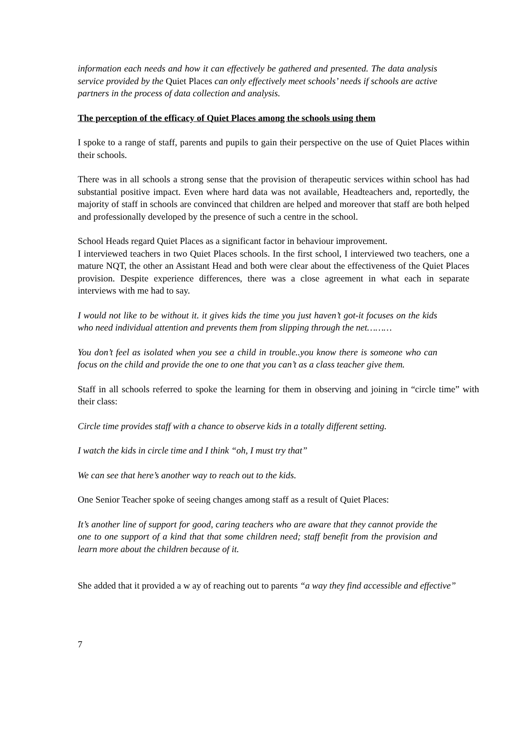information each needs and how it can effectively be gathered and presented. The data analysis service provided by the Quiet Places can only effectively meet schools’ needs if schools are active partners in the process of data collection and analysis.
The perception of the efficacy of Quiet Places among the schools using them
I spoke to a range of staff, parents and pupils to gain their perspective on the use of Quiet Places within their schools.
There was in all schools a strong sense that the provision of therapeutic services within school has had substantial positive impact. Even where hard data was not available, Headteachers and, reportedly, the majority of staff in schools are convinced that children are helped and moreover that staff are both helped and professionally developed by the presence of such a centre in the school.
School Heads regard Quiet Places as a significant factor in behaviour improvement.
I interviewed teachers in two Quiet Places schools. In the first school, I interviewed two teachers, one a mature NQT, the other an Assistant Head and both were clear about the effectiveness of the Quiet Places provision. Despite experience differences, there was a close agreement in what each in separate interviews with me had to say.
I would not like to be without it. it gives kids the time you just haven’t got-it focuses on the kids who need individual attention and prevents them from slipping through the net………
You don’t feel as isolated when you see a child in trouble..you know there is someone who can focus on the child and provide the one to one that you can’t as a class teacher give them.
Staff in all schools referred to spoke the learning for them in observing and joining in “circle time” with their class:
Circle time provides staff with a chance to observe kids in a totally different setting.
I watch the kids in circle time and I think “oh, I must try that”
We can see that here’s another way to reach out to the kids.
One Senior Teacher spoke of seeing changes among staff as a result of Quiet Places:
It’s another line of support for good, caring teachers who are aware that they cannot provide the one to one support of a kind that that some children need; staff benefit from the provision and learn more about the children because of it.
She added that it provided a w ay of reaching out to parents “a way they find accessible and effective”
7